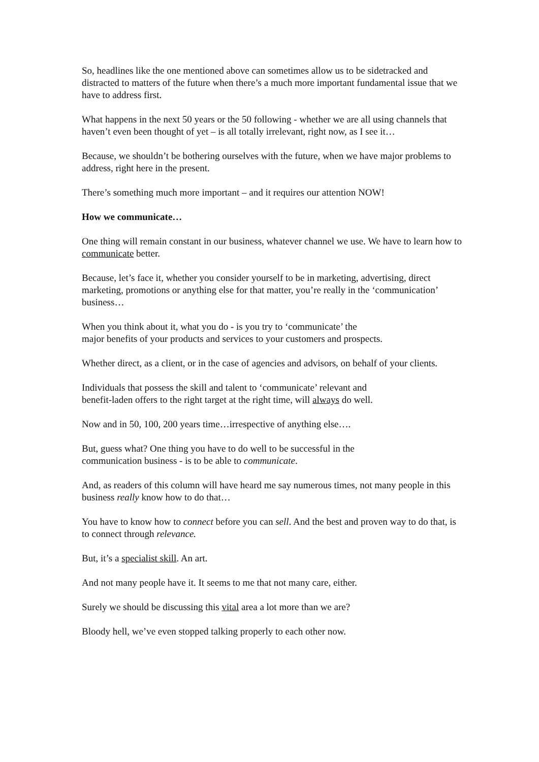So, headlines like the one mentioned above can sometimes allow us to be sidetracked and distracted to matters of the future when there’s a much more important fundamental issue that we have to address first.
What happens in the next 50 years or the 50 following - whether we are all using channels that haven’t even been thought of yet – is all totally irrelevant, right now, as I see it…
Because, we shouldn’t be bothering ourselves with the future, when we have major problems to address, right here in the present.
There’s something much more important – and it requires our attention NOW!
How we communicate…
One thing will remain constant in our business, whatever channel we use. We have to learn how to communicate better.
Because, let’s face it, whether you consider yourself to be in marketing, advertising, direct marketing, promotions or anything else for that matter, you’re really in the ‘communication’ business…
When you think about it, what you do - is you try to ‘communicate’ the
major benefits of your products and services to your customers and prospects.
Whether direct, as a client, or in the case of agencies and advisors, on behalf of your clients.
Individuals that possess the skill and talent to ‘communicate’ relevant and
benefit-laden offers to the right target at the right time, will always do well.
Now and in 50, 100, 200 years time…irrespective of anything else….
But, guess what? One thing you have to do well to be successful in the
communication business - is to be able to communicate.
And, as readers of this column will have heard me say numerous times, not many people in this business really know how to do that…
You have to know how to connect before you can sell. And the best and proven way to do that, is to connect through relevance.
But, it’s a specialist skill. An art.
And not many people have it. It seems to me that not many care, either.
Surely we should be discussing this vital area a lot more than we are?
Bloody hell, we’ve even stopped talking properly to each other now.